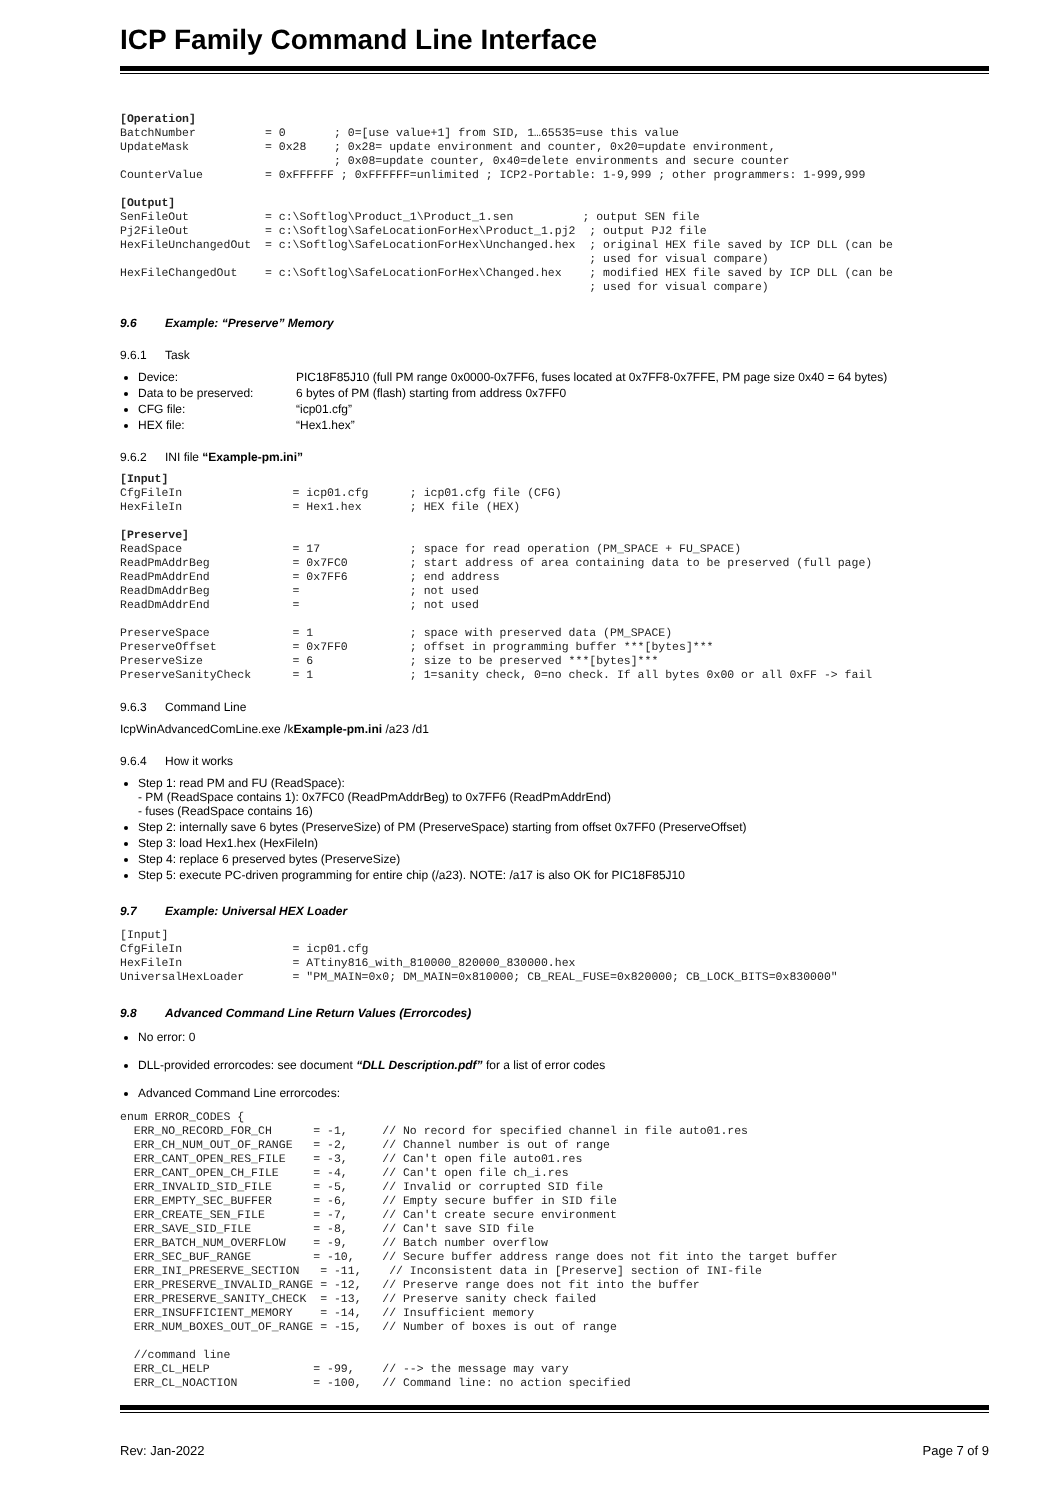ICP Family Command Line Interface
[Operation]
BatchNumber          = 0       ; 0=[use value+1] from SID, 1…65535=use this value
UpdateMask           = 0x28    ; 0x28= update environment and counter, 0x20=update environment,
                               ; 0x08=update counter, 0x40=delete environments and secure counter
CounterValue         = 0xFFFFFF ; 0xFFFFFF=unlimited ; ICP2-Portable: 1-9,999 ; other programmers: 1-999,999

[Output]
SenFileOut           = c:\Softlog\Product_1\Product_1.sen          ; output SEN file
Pj2FileOut           = c:\Softlog\SafeLocationForHex\Product_1.pj2  ; output PJ2 file
HexFileUnchangedOut  = c:\Softlog\SafeLocationForHex\Unchanged.hex  ; original HEX file saved by ICP DLL (can be
                                                                    ; used for visual compare)
HexFileChangedOut    = c:\Softlog\SafeLocationForHex\Changed.hex    ; modified HEX file saved by ICP DLL (can be
                                                                    ; used for visual compare)
9.6 Example: “Preserve” Memory
9.6.1 Task
Device: PIC18F85J10 (full PM range 0x0000-0x7FF6, fuses located at 0x7FF8-0x7FFE, PM page size 0x40 = 64 bytes)
Data to be preserved: 6 bytes of PM (flash) starting from address 0x7FF0
CFG file: “icp01.cfg”
HEX file: “Hex1.hex”
9.6.2 INI file “Example-pm.ini”
[Input]
CfgFileIn                = icp01.cfg      ; icp01.cfg file (CFG)
HexFileIn                = Hex1.hex       ; HEX file (HEX)

[Preserve]
ReadSpace                = 17             ; space for read operation (PM_SPACE + FU_SPACE)
ReadPmAddrBeg            = 0x7FC0         ; start address of area containing data to be preserved (full page)
ReadPmAddrEnd            = 0x7FF6         ; end address
ReadDmAddrBeg            =                ; not used
ReadDmAddrEnd            =                ; not used

PreserveSpace            = 1              ; space with preserved data (PM_SPACE)
PreserveOffset           = 0x7FF0         ; offset in programming buffer ***[bytes]***
PreserveSize             = 6              ; size to be preserved ***[bytes]***
PreserveSanityCheck      = 1              ; 1=sanity check, 0=no check. If all bytes 0x00 or all 0xFF -> fail
9.6.3 Command Line
IcpWinAdvancedComLine.exe /kExample-pm.ini /a23 /d1
9.6.4 How it works
Step 1: read PM and FU (ReadSpace):
- PM (ReadSpace contains 1): 0x7FC0 (ReadPmAddrBeg) to 0x7FF6 (ReadPmAddrEnd)
- fuses (ReadSpace contains 16)
Step 2: internally save 6 bytes (PreserveSize) of PM (PreserveSpace) starting from offset 0x7FF0 (PreserveOffset)
Step 3: load Hex1.hex (HexFileIn)
Step 4: replace 6 preserved bytes (PreserveSize)
Step 5: execute PC-driven programming for entire chip (/a23). NOTE: /a17 is also OK for PIC18F85J10
9.7 Example: Universal HEX Loader
[Input]
CfgFileIn                = icp01.cfg
HexFileIn                = ATtiny816_with_810000_820000_830000.hex
UniversalHexLoader       = "PM_MAIN=0x0; DM_MAIN=0x810000; CB_REAL_FUSE=0x820000; CB_LOCK_BITS=0x830000"
9.8 Advanced Command Line Return Values (Errorcodes)
No error: 0
DLL-provided errorcodes: see document “DLL Description.pdf” for a list of error codes
Advanced Command Line errorcodes:
enum ERROR_CODES {
  ERR_NO_RECORD_FOR_CH      = -1,     // No record for specified channel in file auto01.res
  ERR_CH_NUM_OUT_OF_RANGE   = -2,     // Channel number is out of range
  ERR_CANT_OPEN_RES_FILE    = -3,     // Can't open file auto01.res
  ERR_CANT_OPEN_CH_FILE     = -4,     // Can't open file ch_i.res
  ERR_INVALID_SID_FILE      = -5,     // Invalid or corrupted SID file
  ERR_EMPTY_SEC_BUFFER      = -6,     // Empty secure buffer in SID file
  ERR_CREATE_SEN_FILE       = -7,     // Can't create secure environment
  ERR_SAVE_SID_FILE         = -8,     // Can't save SID file
  ERR_BATCH_NUM_OVERFLOW    = -9,     // Batch number overflow
  ERR_SEC_BUF_RANGE         = -10,    // Secure buffer address range does not fit into the target buffer
  ERR_INI_PRESERVE_SECTION   = -11,    // Inconsistent data in [Preserve] section of INI-file
  ERR_PRESERVE_INVALID_RANGE = -12,   // Preserve range does not fit into the buffer
  ERR_PRESERVE_SANITY_CHECK  = -13,   // Preserve sanity check failed
  ERR_INSUFFICIENT_MEMORY    = -14,   // Insufficient memory
  ERR_NUM_BOXES_OUT_OF_RANGE = -15,   // Number of boxes is out of range

  //command line
  ERR_CL_HELP               = -99,    // --> the message may vary
  ERR_CL_NOACTION           = -100,   // Command line: no action specified
Rev: Jan-2022 Page 7 of 9